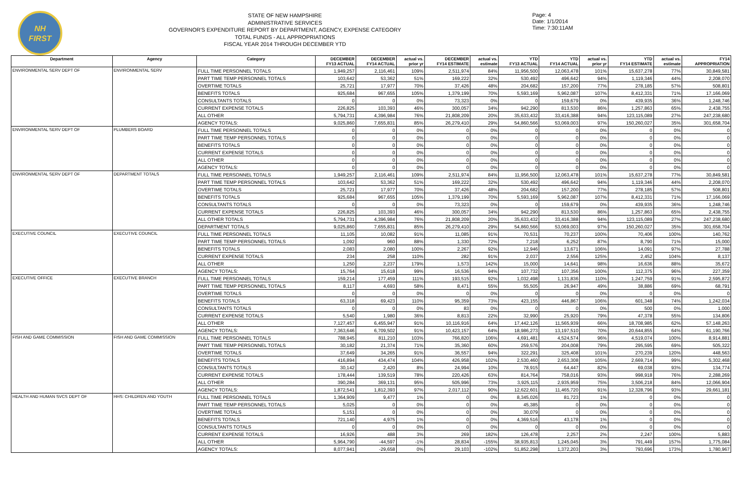NH
FIRST
STATE OF NEW HAMPSHIRE
ADMINISTRATIVE SERVICES
GOVERNOR'S EXPENDITURE REPORT BY DEPARTMENT, AGENCY, EXPENSE CATEGORY
TOTAL FUNDS - ALL APPROPRIATIONS
FISCAL YEAR 2014 THROUGH DECEMBER YTD
Page: 4
Date: 1/1/2014
Time: 7:30:11AM
| Department | Agency | Category | DECEMBER FY13 ACTUAL | DECEMBER FY14 ACTUAL | actual vs. prior yr | DECEMBER FY14 ESTIMATE | actual vs. estimate | YTD FY13 ACTUAL | YTD FY14 ACTUAL | actual vs. prior yr | YTD FY14 ESTIMATE | actual vs. estimate | FY14 APPROPRIATION |
| --- | --- | --- | --- | --- | --- | --- | --- | --- | --- | --- | --- | --- | --- |
| ENVIRONMENTAL SERV DEPT OF | ENVIRONMENTAL SERV | FULL TIME PERSONNEL TOTALS | 1,949,257 | 2,116,461 | 109% | 2,511,974 | 84% | 11,956,500 | 12,063,478 | 101% | 15,637,278 | 77% | 30,849,581 |
| | | PART TIME TEMP PERSONNEL TOTALS | 103,642 | 53,362 | 51% | 169,222 | 32% | 530,492 | 496,642 | 94% | 1,119,346 | 44% | 2,208,070 |
| | | OVERTIME TOTALS | 25,721 | 17,977 | 70% | 37,426 | 48% | 204,682 | 157,200 | 77% | 278,185 | 57% | 508,801 |
| | | BENEFITS TOTALS | 925,684 | 967,655 | 105% | 1,379,199 | 70% | 5,593,169 | 5,962,087 | 107% | 8,412,331 | 71% | 17,166,069 |
| | | CONSULTANTS TOTALS | 0 | 0 | 0% | 73,323 | 0% | 0 | 159,679 | 0% | 439,935 | 36% | 1,248,746 |
| | | CURRENT EXPENSE TOTALS | 226,825 | 103,393 | 46% | 300,057 | 34% | 942,290 | 813,530 | 86% | 1,257,863 | 65% | 2,438,755 |
| | | ALL OTHER | 5,794,731 | 4,396,984 | 76% | 21,808,209 | 20% | 35,633,432 | 33,416,388 | 94% | 123,115,089 | 27% | 247,238,680 |
| | | AGENCY TOTALS: | 9,025,860 | 7,655,831 | 85% | 26,279,410 | 29% | 54,860,566 | 53,069,003 | 97% | 150,260,027 | 35% | 301,658,704 |
| ENVIRONMENTAL SERV DEPT OF | PLUMBERS BOARD | FULL TIME PERSONNEL TOTALS | 0 | 0 | 0% | 0 | 0% | 0 | 0 | 0% | 0 | 0% | 0 |
| | | PART TIME TEMP PERSONNEL TOTALS | 0 | 0 | 0% | 0 | 0% | 0 | 0 | 0% | 0 | 0% | 0 |
| | | BENEFITS TOTALS | 0 | 0 | 0% | 0 | 0% | 0 | 0 | 0% | 0 | 0% | 0 |
| | | CURRENT EXPENSE TOTALS | 0 | 0 | 0% | 0 | 0% | 0 | 0 | 0% | 0 | 0% | 0 |
| | | ALL OTHER | 0 | 0 | 0% | 0 | 0% | 0 | 0 | 0% | 0 | 0% | 0 |
| | | AGENCY TOTALS: | 0 | 0 | 0% | 0 | 0% | 0 | 0 | 0% | 0 | 0% | 0 |
| ENVIRONMENTAL SERV DEPT OF | DEPARTMENT TOTALS | FULL TIME PERSONNEL TOTALS | 1,949,257 | 2,116,461 | 109% | 2,511,974 | 84% | 11,956,500 | 12,063,478 | 101% | 15,637,278 | 77% | 30,849,581 |
| | | PART TIME TEMP PERSONNEL TOTALS | 103,642 | 53,362 | 51% | 169,222 | 32% | 530,492 | 496,642 | 94% | 1,119,346 | 44% | 2,208,070 |
| | | OVERTIME TOTALS | 25,721 | 17,977 | 70% | 37,426 | 48% | 204,682 | 157,200 | 77% | 278,185 | 57% | 508,801 |
| | | BENEFITS TOTALS | 925,684 | 967,655 | 105% | 1,379,199 | 70% | 5,593,169 | 5,962,087 | 107% | 8,412,331 | 71% | 17,166,069 |
| | | CONSULTANTS TOTALS | 0 | 0 | 0% | 73,323 | 0% | 0 | 159,679 | 0% | 439,935 | 36% | 1,248,746 |
| | | CURRENT EXPENSE TOTALS | 226,825 | 103,393 | 46% | 300,057 | 34% | 942,290 | 813,530 | 86% | 1,257,863 | 65% | 2,438,755 |
| | | ALL OTHER TOTALS | 5,794,731 | 4,396,984 | 76% | 21,808,209 | 20% | 35,633,432 | 33,416,388 | 94% | 123,115,089 | 27% | 247,238,680 |
| | | DEPARTMENT TOTALS | 9,025,860 | 7,655,831 | 85% | 26,279,410 | 29% | 54,860,566 | 53,069,003 | 97% | 150,260,027 | 35% | 301,658,704 |
| EXECUTIVE COUNCIL | EXECUTIVE COUNCIL | FULL TIME PERSONNEL TOTALS | 11,105 | 10,082 | 91% | 11,085 | 91% | 70,531 | 70,237 | 100% | 70,406 | 100% | 140,762 |
| | | PART TIME TEMP PERSONNEL TOTALS | 1,092 | 960 | 88% | 1,330 | 72% | 7,218 | 6,252 | 87% | 8,790 | 71% | 15,000 |
| | | BENEFITS TOTALS | 2,083 | 2,080 | 100% | 2,267 | 92% | 12,946 | 13,671 | 106% | 14,091 | 97% | 27,788 |
| | | CURRENT EXPENSE TOTALS | 234 | 258 | 110% | 282 | 91% | 2,037 | 2,556 | 125% | 2,452 | 104% | 8,137 |
| | | ALL OTHER | 1,250 | 2,237 | 179% | 1,573 | 142% | 15,000 | 14,641 | 98% | 16,636 | 88% | 35,672 |
| | | AGENCY TOTALS: | 15,764 | 15,618 | 99% | 16,536 | 94% | 107,732 | 107,356 | 100% | 112,375 | 96% | 227,359 |
| EXECUTIVE OFFICE | EXECUTIVE BRANCH | FULL TIME PERSONNEL TOTALS | 159,214 | 177,459 | 111% | 193,515 | 92% | 1,032,498 | 1,131,836 | 110% | 1,247,759 | 91% | 2,595,872 |
| | | PART TIME TEMP PERSONNEL TOTALS | 8,117 | 4,693 | 58% | 8,471 | 55% | 55,505 | 26,947 | 49% | 38,886 | 69% | 68,791 |
| | | OVERTIME TOTALS | 0 | 0 | 0% | 0 | 0% | 0 | 0 | 0% | 0 | 0% | 0 |
| | | BENEFITS TOTALS | 63,318 | 69,423 | 110% | 95,359 | 73% | 423,155 | 446,867 | 106% | 601,348 | 74% | 1,242,034 |
| | | CONSULTANTS TOTALS | 0 | 0 | 0% | 83 | 0% | 0 | 0 | 0% | 500 | 0% | 1,000 |
| | | CURRENT EXPENSE TOTALS | 5,540 | 1,980 | 36% | 8,813 | 22% | 32,990 | 25,920 | 79% | 47,378 | 55% | 134,806 |
| | | ALL OTHER | 7,127,457 | 6,455,947 | 91% | 10,116,916 | 64% | 17,442,126 | 11,565,939 | 66% | 18,708,985 | 62% | 57,148,263 |
| | | AGENCY TOTALS: | 7,363,646 | 6,709,502 | 91% | 10,423,157 | 64% | 18,986,273 | 13,197,510 | 70% | 20,644,855 | 64% | 61,190,766 |
| FISH AND GAME COMMISSION | FISH AND GAME COMMISSION | FULL TIME PERSONNEL TOTALS | 788,945 | 811,210 | 103% | 766,820 | 106% | 4,691,481 | 4,524,574 | 96% | 4,519,074 | 100% | 8,914,881 |
| | | PART TIME TEMP PERSONNEL TOTALS | 30,182 | 21,374 | 71% | 35,360 | 60% | 259,576 | 204,008 | 79% | 295,595 | 69% | 505,322 |
| | | OVERTIME TOTALS | 37,649 | 34,265 | 91% | 36,557 | 94% | 322,291 | 325,408 | 101% | 270,239 | 120% | 448,563 |
| | | BENEFITS TOTALS | 416,894 | 434,474 | 104% | 426,958 | 102% | 2,530,460 | 2,653,308 | 105% | 2,669,714 | 99% | 5,302,468 |
| | | CONSULTANTS TOTALS | 30,142 | 2,420 | 8% | 24,994 | 10% | 78,915 | 64,447 | 82% | 69,038 | 93% | 134,774 |
| | | CURRENT EXPENSE TOTALS | 178,444 | 139,519 | 78% | 220,426 | 63% | 814,764 | 758,016 | 93% | 998,918 | 76% | 2,288,269 |
| | | ALL OTHER | 390,284 | 369,131 | 95% | 505,996 | 73% | 3,925,115 | 2,935,959 | 75% | 3,506,218 | 84% | 12,066,904 |
| | | AGENCY TOTALS: | 1,872,541 | 1,812,393 | 97% | 2,017,112 | 90% | 12,622,601 | 11,465,720 | 91% | 12,328,796 | 93% | 29,661,181 |
| HEALTH AND HUMAN SVCS DEPT OF | HHS: CHILDREN AND YOUTH | FULL TIME PERSONNEL TOTALS | 1,364,909 | 9,477 | 1% | 0 | 0% | 8,345,026 | 81,723 | 1% | 0 | 0% | 0 |
| | | PART TIME TEMP PERSONNEL TOTALS | 5,025 | 0 | 0% | 0 | 0% | 45,385 | 0 | 0% | 0 | 0% | 0 |
| | | OVERTIME TOTALS | 5,151 | 0 | 0% | 0 | 0% | 30,079 | 0 | 0% | 0 | 0% | 0 |
| | | BENEFITS TOTALS | 721,140 | 4,975 | 1% | 0 | 0% | 4,369,516 | 43,178 | 1% | 0 | 0% | 0 |
| | | CONSULTANTS TOTALS | 0 | 0 | 0% | 0 | 0% | 0 | 0 | 0% | 0 | 0% | 0 |
| | | CURRENT EXPENSE TOTALS | 16,926 | 488 | 3% | 269 | 182% | 126,478 | 2,257 | 2% | 2,247 | 100% | 5,883 |
| | | ALL OTHER | 5,964,790 | -44,597 | -1% | 28,834 | -155% | 38,935,813 | 1,245,045 | 3% | 791,449 | 157% | 1,775,084 |
| | | AGENCY TOTALS: | 8,077,941 | -29,658 | 0% | 29,103 | -102% | 51,852,298 | 1,372,203 | 3% | 793,696 | 173% | 1,780,967 |